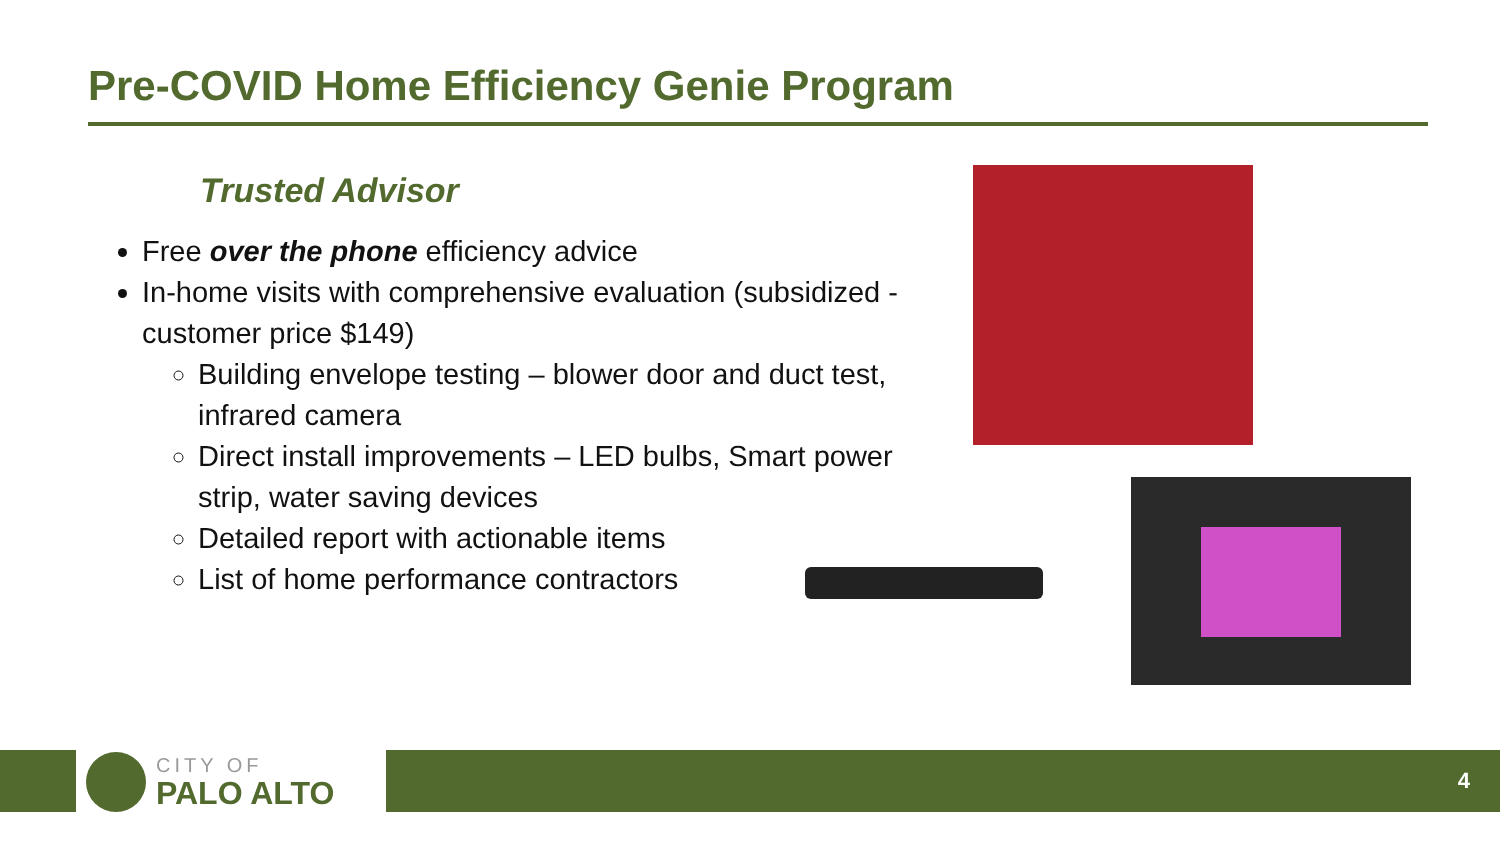Pre-COVID Home Efficiency Genie Program
Trusted Advisor
Free over the phone efficiency advice
In-home visits with comprehensive evaluation (subsidized - customer price $149)
Building envelope testing – blower door and duct test, infrared camera
Direct install improvements – LED bulbs, Smart power strip, water saving devices
Detailed report with actionable items
List of home performance contractors
CITY OF
PALO ALTO
4